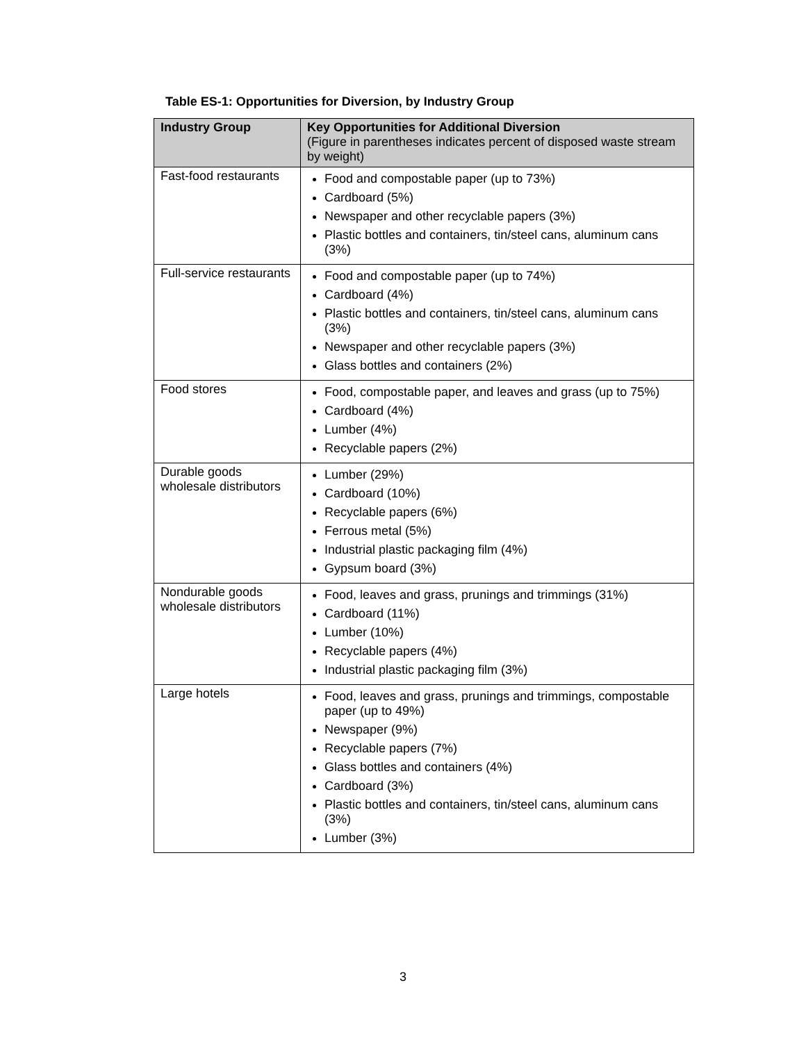Table ES-1: Opportunities for Diversion, by Industry Group
| Industry Group | Key Opportunities for Additional Diversion (Figure in parentheses indicates percent of disposed waste stream by weight) |
| --- | --- |
| Fast-food restaurants | Food and compostable paper (up to 73%) Cardboard (5%) Newspaper and other recyclable papers (3%) Plastic bottles and containers, tin/steel cans, aluminum cans (3%) |
| Full-service restaurants | Food and compostable paper (up to 74%) Cardboard (4%) Plastic bottles and containers, tin/steel cans, aluminum cans (3%) Newspaper and other recyclable papers (3%) Glass bottles and containers (2%) |
| Food stores | Food, compostable paper, and leaves and grass (up to 75%) Cardboard (4%) Lumber (4%) Recyclable papers (2%) |
| Durable goods wholesale distributors | Lumber (29%) Cardboard (10%) Recyclable papers (6%) Ferrous metal (5%) Industrial plastic packaging film (4%) Gypsum board (3%) |
| Nondurable goods wholesale distributors | Food, leaves and grass, prunings and trimmings (31%) Cardboard (11%) Lumber (10%) Recyclable papers (4%) Industrial plastic packaging film (3%) |
| Large hotels | Food, leaves and grass, prunings and trimmings, compostable paper (up to 49%) Newspaper (9%) Recyclable papers (7%) Glass bottles and containers (4%) Cardboard (3%) Plastic bottles and containers, tin/steel cans, aluminum cans (3%) Lumber (3%) |
3